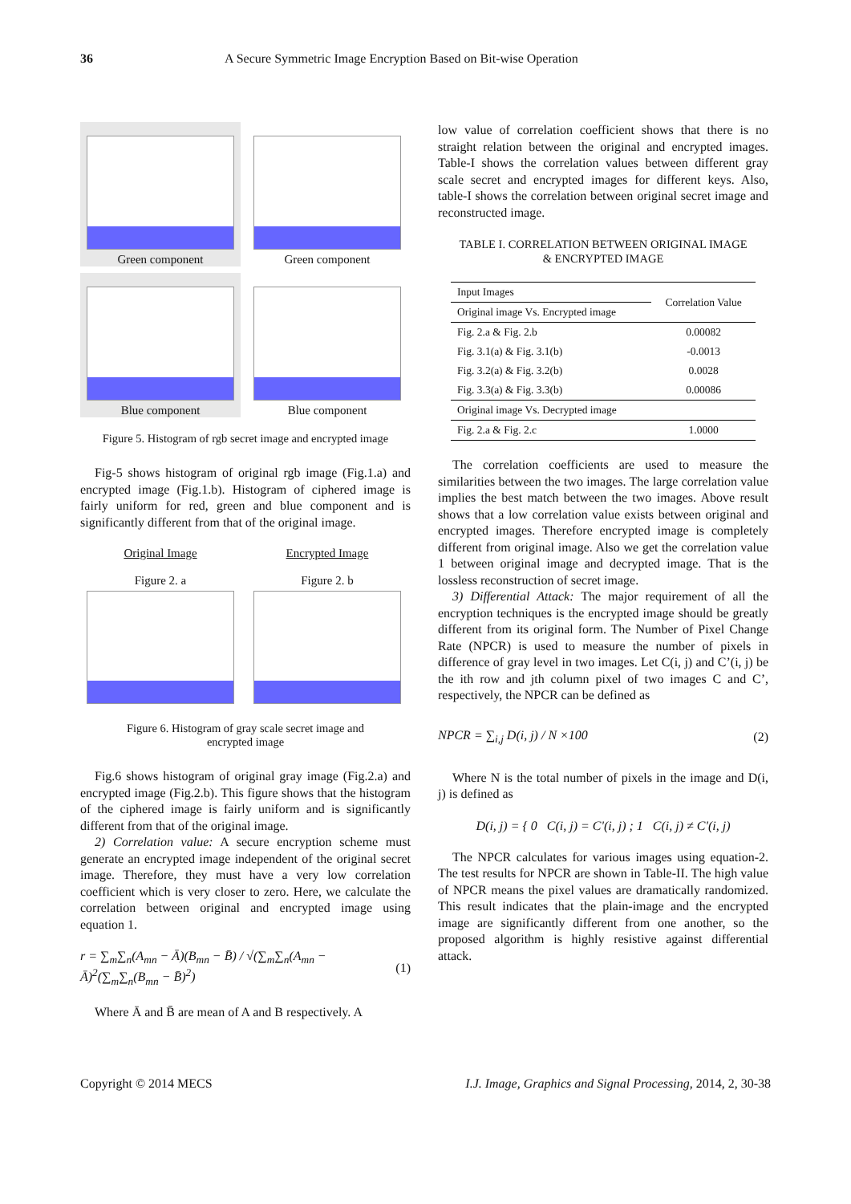36 A Secure Symmetric Image Encryption Based on Bit-wise Operation
Green component
Green component
Blue component
Blue component
Figure 5. Histogram of rgb secret image and encrypted image
Fig-5 shows histogram of original rgb image (Fig.1.a) and encrypted image (Fig.1.b). Histogram of ciphered image is fairly uniform for red, green and blue component and is significantly different from that of the original image.
Original Image
Figure 2. a
Encrypted Image
Figure 2. b
Figure 6. Histogram of gray scale secret image and
encrypted image
Fig.6 shows histogram of original gray image (Fig.2.a) and encrypted image (Fig.2.b). This figure shows that the histogram of the ciphered image is fairly uniform and is significantly different from that of the original image.
2) Correlation value: A secure encryption scheme must generate an encrypted image independent of the original secret image. Therefore, they must have a very low correlation coefficient which is very closer to zero. Here, we calculate the correlation between original and encrypted image using equation 1.
r = ∑<sub>m</sub>∑<sub>n</sub>(A<sub>mn</sub> − Ā)(B<sub>mn</sub> − B̄) / √(∑<sub>m</sub>∑<sub>n</sub>(A<sub>mn</sub> − Ā)<sup>2</sup>(∑<sub>m</sub>∑<sub>n</sub>(B<sub>mn</sub> − B̄)<sup>2</sup>) (1)
Where Ā and B̄ are mean of A and B respectively. A
low value of correlation coefficient shows that there is no straight relation between the original and encrypted images. Table-I shows the correlation values between different gray scale secret and encrypted images for different keys. Also, table-I shows the correlation between original secret image and reconstructed image.
TABLE I. CORRELATION BETWEEN ORIGINAL IMAGE
& ENCRYPTED IMAGE
| Input Images | Correlation Value |
| Original image Vs. Encrypted image | |
| Fig. 2.a & Fig. 2.b | 0.00082 |
| Fig. 3.1(a) & Fig. 3.1(b) | -0.0013 |
| Fig. 3.2(a) & Fig. 3.2(b) | 0.0028 |
| Fig. 3.3(a) & Fig. 3.3(b) | 0.00086 |
| Original image Vs. Decrypted image | |
| Fig. 2.a & Fig. 2.c | 1.0000 |
The correlation coefficients are used to measure the similarities between the two images. The large correlation value implies the best match between the two images. Above result shows that a low correlation value exists between original and encrypted images. Therefore encrypted image is completely different from original image. Also we get the correlation value 1 between original image and decrypted image. That is the lossless reconstruction of secret image.
3) Differential Attack: The major requirement of all the encryption techniques is the encrypted image should be greatly different from its original form. The Number of Pixel Change Rate (NPCR) is used to measure the number of pixels in difference of gray level in two images. Let C(i, j) and C’(i, j) be the ith row and jth column pixel of two images C and C’, respectively, the NPCR can be defined as
NPCR = ∑<sub>i,j</sub> D(i, j) / N ×100 (2)
Where N is the total number of pixels in the image and D(i, j) is defined as
D(i, j) = { 0 C(i, j) = C'(i, j) ; 1 C(i, j) ≠ C'(i, j)
The NPCR calculates for various images using equation-2. The test results for NPCR are shown in Table-II. The high value of NPCR means the pixel values are dramatically randomized. This result indicates that the plain-image and the encrypted image are significantly different from one another, so the proposed algorithm is highly resistive against differential attack.
Copyright © 2014 MECS I.J. Image, Graphics and Signal Processing, 2014, 2, 30-38